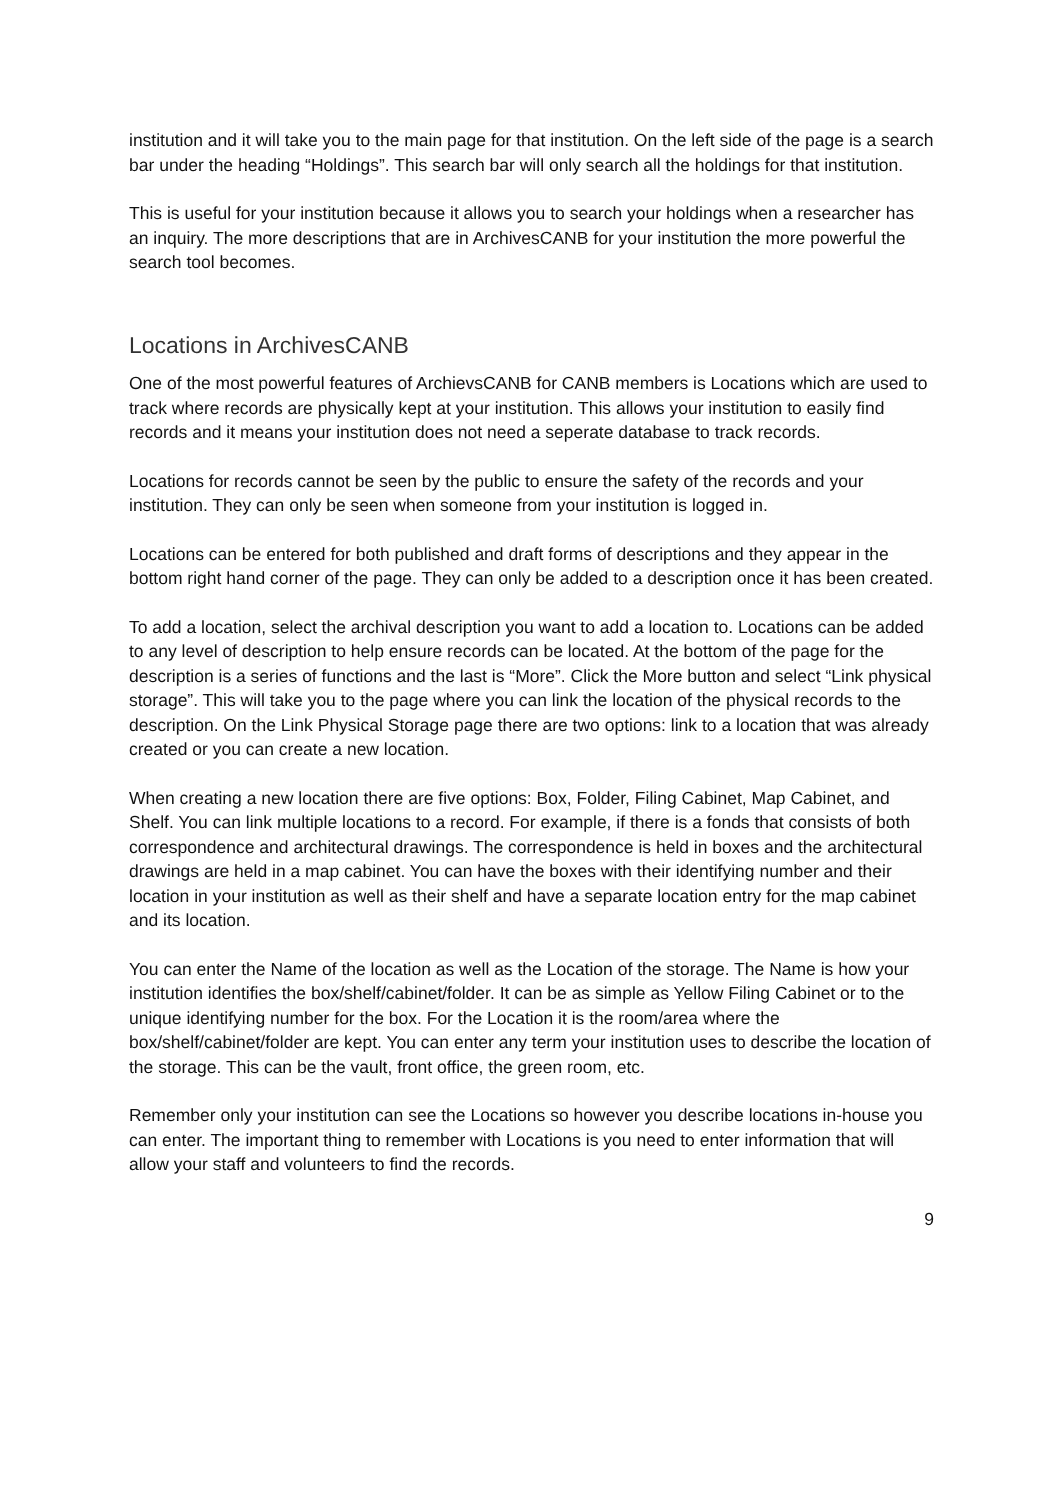institution and it will take you to the main page for that institution. On the left side of the page is a search bar under the heading “Holdings”. This search bar will only search all the holdings for that institution.
This is useful for your institution because it allows you to search your holdings when a researcher has an inquiry. The more descriptions that are in ArchivesCANB for your institution the more powerful the search tool becomes.
Locations in ArchivesCANB
One of the most powerful features of ArchievsCANB for CANB members is Locations which are used to track where records are physically kept at your institution. This allows your institution to easily find records and it means your institution does not need a seperate database to track records.
Locations for records cannot be seen by the public to ensure the safety of the records and your institution. They can only be seen when someone from your institution is logged in.
Locations can be entered for both published and draft forms of descriptions and they appear in the bottom right hand corner of the page. They can only be added to a description once it has been created.
To add a location, select the archival description you want to add a location to. Locations can be added to any level of description to help ensure records can be located. At the bottom of the page for the description is a series of functions and the last is “More”. Click the More button and select “Link physical storage”. This will take you to the page where you can link the location of the physical records to the description. On the Link Physical Storage page there are two options: link to a location that was already created or you can create a new location.
When creating a new location there are five options: Box, Folder, Filing Cabinet, Map Cabinet, and Shelf. You can link multiple locations to a record. For example, if there is a fonds that consists of both correspondence and architectural drawings. The correspondence is held in boxes and the architectural drawings are held in a map cabinet. You can have the boxes with their identifying number and their location in your institution as well as their shelf and have a separate location entry for the map cabinet and its location.
You can enter the Name of the location as well as the Location of the storage. The Name is how your institution identifies the box/shelf/cabinet/folder. It can be as simple as Yellow Filing Cabinet or to the unique identifying number for the box. For the Location it is the room/area where the box/shelf/cabinet/folder are kept. You can enter any term your institution uses to describe the location of the storage. This can be the vault, front office, the green room, etc.
Remember only your institution can see the Locations so however you describe locations in-house you can enter. The important thing to remember with Locations is you need to enter information that will allow your staff and volunteers to find the records.
9